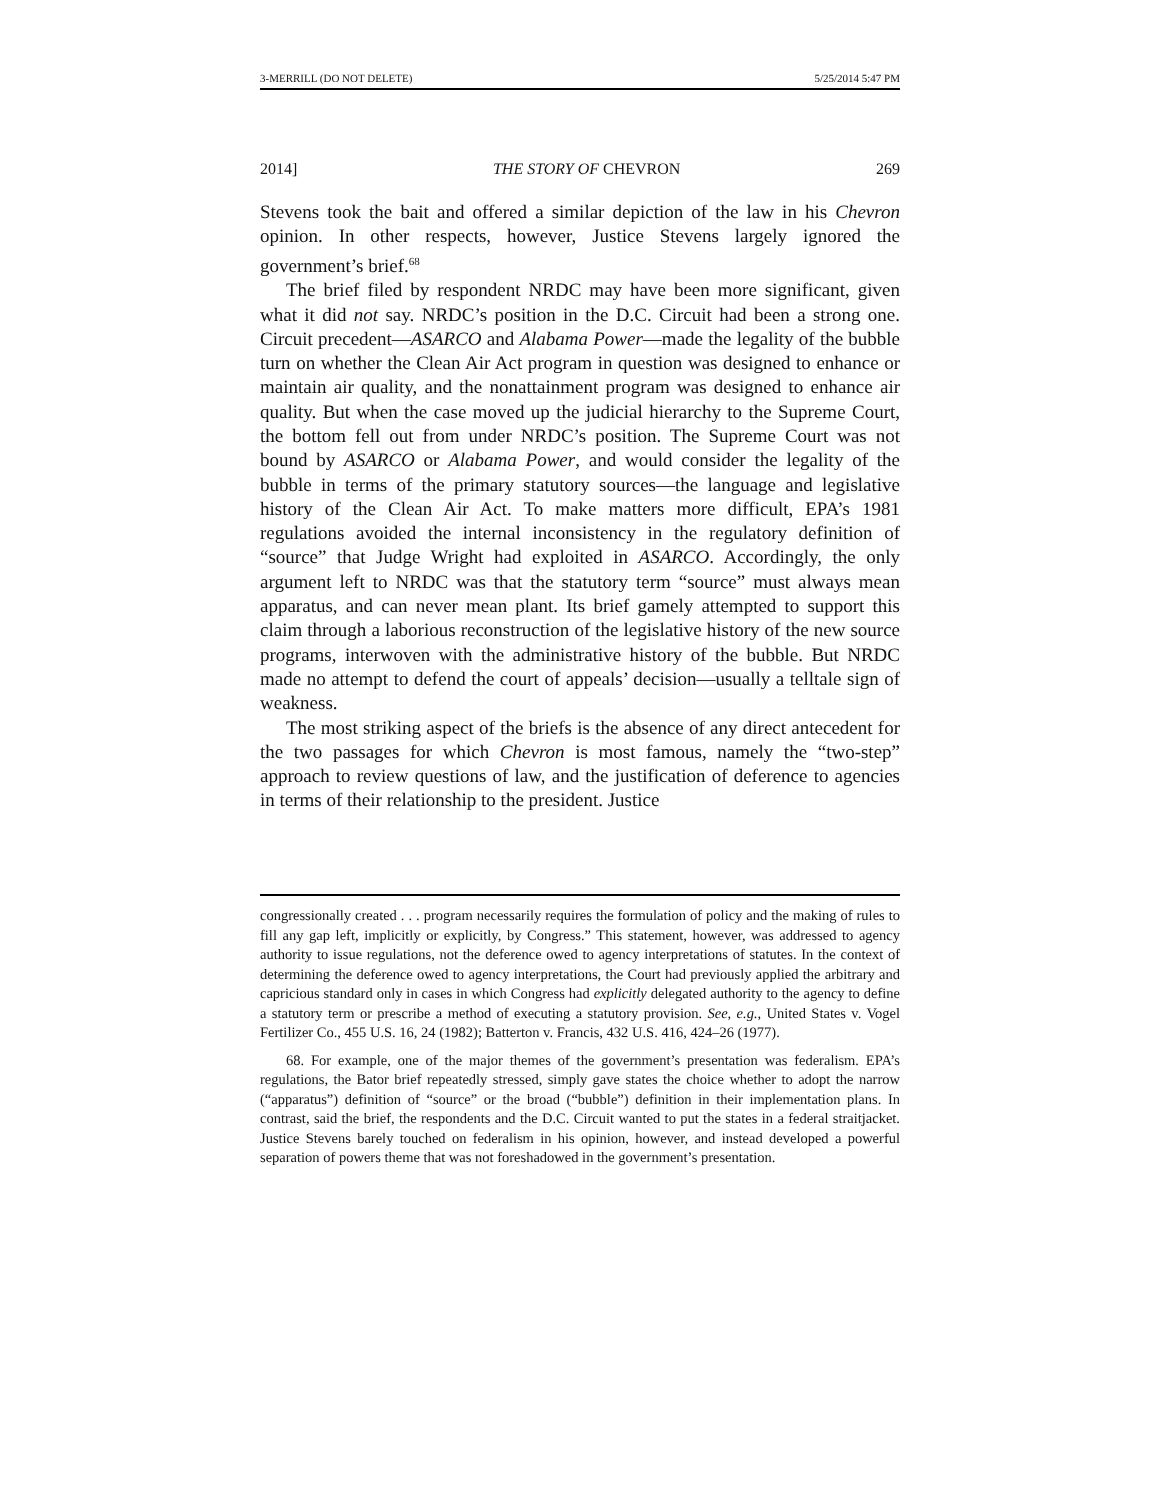3-MERRILL (DO NOT DELETE) 5/25/2014 5:47 PM
2014] THE STORY OF CHEVRON 269
Stevens took the bait and offered a similar depiction of the law in his Chevron opinion. In other respects, however, Justice Stevens largely ignored the government’s brief.<sup>68</sup>
The brief filed by respondent NRDC may have been more significant, given what it did not say. NRDC’s position in the D.C. Circuit had been a strong one. Circuit precedent—ASARCO and Alabama Power—made the legality of the bubble turn on whether the Clean Air Act program in question was designed to enhance or maintain air quality, and the nonattainment program was designed to enhance air quality. But when the case moved up the judicial hierarchy to the Supreme Court, the bottom fell out from under NRDC’s position. The Supreme Court was not bound by ASARCO or Alabama Power, and would consider the legality of the bubble in terms of the primary statutory sources—the language and legislative history of the Clean Air Act. To make matters more difficult, EPA’s 1981 regulations avoided the internal inconsistency in the regulatory definition of “source” that Judge Wright had exploited in ASARCO. Accordingly, the only argument left to NRDC was that the statutory term “source” must always mean apparatus, and can never mean plant. Its brief gamely attempted to support this claim through a laborious reconstruction of the legislative history of the new source programs, interwoven with the administrative history of the bubble. But NRDC made no attempt to defend the court of appeals’ decision—usually a telltale sign of weakness.
The most striking aspect of the briefs is the absence of any direct antecedent for the two passages for which Chevron is most famous, namely the “two-step” approach to review questions of law, and the justification of deference to agencies in terms of their relationship to the president. Justice
congressionally created . . . program necessarily requires the formulation of policy and the making of rules to fill any gap left, implicitly or explicitly, by Congress.” This statement, however, was addressed to agency authority to issue regulations, not the deference owed to agency interpretations of statutes. In the context of determining the deference owed to agency interpretations, the Court had previously applied the arbitrary and capricious standard only in cases in which Congress had explicitly delegated authority to the agency to define a statutory term or prescribe a method of executing a statutory provision. See, e.g., United States v. Vogel Fertilizer Co., 455 U.S. 16, 24 (1982); Batterton v. Francis, 432 U.S. 416, 424–26 (1977).
68. For example, one of the major themes of the government’s presentation was federalism. EPA’s regulations, the Bator brief repeatedly stressed, simply gave states the choice whether to adopt the narrow (“apparatus”) definition of “source” or the broad (“bubble”) definition in their implementation plans. In contrast, said the brief, the respondents and the D.C. Circuit wanted to put the states in a federal straitjacket. Justice Stevens barely touched on federalism in his opinion, however, and instead developed a powerful separation of powers theme that was not foreshadowed in the government’s presentation.